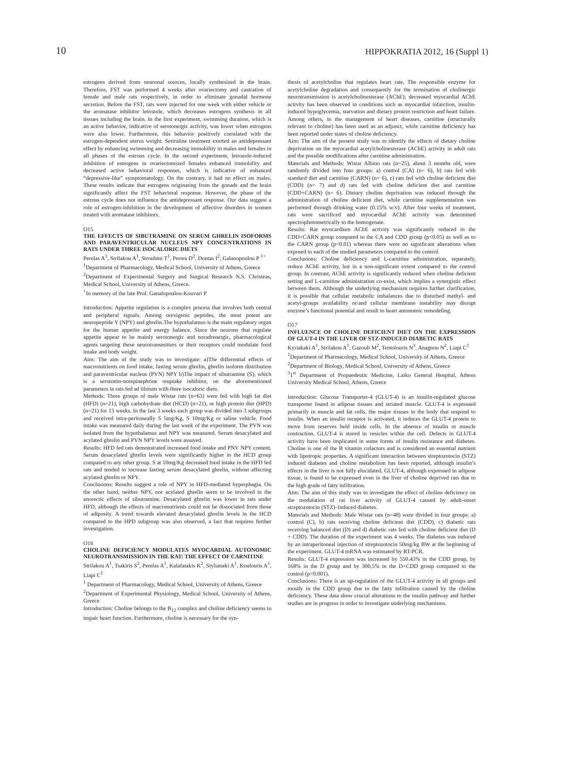10 HIPPOKRATIA 2012, 16 (Suppl 1)
estrogens derived from neuronal sources, locally synthesized in the brain. Therefore, FST was performed 4 weeks after ovariectomy and castration of female and male rats respectively, in order to eliminate gonadal hormone secretion. Before the FST, rats were injected for one week with either vehicle or the aromatase inhibitor letrozole, which decreases estrogens synthesis in all tissues including the brain. In the first experiment, swimming duration, which is an active behavior, indicative of serotonergic activity, was lower when estrogens were also lower. Furthermore, this behavior positively correlated with the estrogen-dependent uterus weight. Sertraline treatment exerted an antidepressant effect by enhancing swimming and decreasing immobility in males and females in all phases of the estrous cycle. In the second experiment, letrozole-induced inhibition of estrogens in ovariectomized females enhanced immobility and decreased active behavioral responses, which is indicative of enhanced “depressive-like” symptomatology. On the contrary, it had no effect on males. These results indicate that estrogens originating from the gonads and the brain significantly affect the FST behavioral response. However, the phase of the estrous cycle does not influence the antidepressant response. Our data suggest a role of estrogen-inhibition in the development of affective disorders in women treated with aromatase inhibitors.
O15
THE EFFECTS OF SIBUTRAMINE ON SERUM GHRELIN ISOFORMS AND PARAVENTRICULAR NUCLEUS NPY CONCENTRATIONS IN RATS UNDER THREE ISOCALORIC DIETS
Perelas A<sup>1</sup>, Strilakou A<sup>1</sup>, Stroubini T<sup>1</sup>, Perrea D<sup>2</sup>, Dontas I<sup>2</sup>, Galanopoulou P <sup>1+</sup>
<sup>1</sup> Department of Pharmacology, Medical School, University of Athens, Greece
<sup>2</sup> Department of Experimental Surgery and Surgical Research N.S. Christeas, Medical School, University of Athens, Greece.
<sup>+</sup>In memory of the late Prof. Ganalopoulou-Kouvari P
Introduction: Appetite regulation is a complex process that involves both central and peripheral signals. Among orexigenic peptides, the most potent are neuropeptide Y (NPY) and ghrelin.The hypothalamus is the main regulatory organ for the human appetite and energy balance. Since the neurons that regulate appetite appear to be mainly serotonergic and noradrenergic, pharmacological agents targeting these neurotransmitters or their receptors could modulate food intake and body weight.
Aim: The aim of the study was to investigate: a)The differential effects of macronutrients on food intake, fasting serum ghrelin, ghrelin isoform distribution and paraventricular nucleus (PVN) NPY b)The impact of sibutramine (S), which is a serotonin-norepinephrine reuptake inhibitor, on the aforementioned parameters in rats fed ad libitum with three isocaloric diets.
Methods: Three groups of male Wistar rats (n=63) were fed with high fat diet (HFD) (n=21), high carbohydrate diet (HCD) (n=21), or high protein diet (HPD) (n=21) for 13 weeks. In the last 3 weeks each group was divided into 3 subgroups and received intra-peritoneally S 5mg/Kg, S 10mg/Kg or saline vehicle. Food intake was measured daily during the last week of the experiment. The PVN was isolated from the hypothalamus and NPY was measured. Serum desacylated and acylated ghrelin and PVN NPY levels were assayed.
Results: HFD fed rats demonstrated increased food intake and PNV NPY content. Serum desacylated ghrelin levels were significantly higher in the HCD group compared to any other group. S at 10mg/Kg decreased food intake in the HFD fed rats and tended to increase fasting serum desacylated ghrelin, without affecting acylated ghrelin or NPY.
Conclusions: Results suggest a role of NPY in HFD-mediated hyperphagia. On the other hand, neither NPY, nor acylated ghrelin seem to be involved in the anorectic effects of sibutramine. Desacylated ghrelin was lower in rats under HFD, although the effects of macronutrients could not be dissociated from those of adiposity. A trend towards elevated desacylated ghrelin levels in the HCD compared to the HPD subgroup was also observed, a fact that requires further investigation.
O16
CHOLINE DEFICIENCY MODULATES MYOCARDIAL AUTONOMIC NEUROTRANSMISSION IN THE RAT: THE EFFECT OF CARNITINE
Strilakou A<sup>1</sup>, Tsakiris S<sup>2</sup>, Perelas A<sup>1</sup>, Kalafatakis K<sup>2</sup>, Stylianaki A<sup>1</sup>, Koulouris A<sup>1</sup>, Liapi C<sup>1</sup>
<sup>1</sup> Department of Pharmacology, Medical School, University of Athens, Greece
<sup>2</sup> Department of Experimental Physiology, Medical School, University of Athens, Greece
Introduction: Choline belongs to the B<sub>12</sub> complex and choline deficiency seems to impair heart function. Furthermore, choline is necessary for the syn-
thesis of acetylcholine that regulates heart rate. The responsible enzyme for acetylcholine degradation and consequently for the termination of cholinergic neurotransmission is acetylcholinesterase (AChE); decreased myocardial AChE activity has been observed in conditions such as myocardial infarction, insulin-induced hypoglycemia, starvation and dietary protein restriction and heart failure. Among others, in the management of heart diseases, carnitine (structurally relevant to choline) has been used as an adjunct, while carnitine deficiency has been reported under states of choline deficiency.
Aim: The aim of the present study was to identify the effects of dietary choline deprivation on the myocardial acetylcholinesterase (AChE) activity in adult rats and the possible modifications after carnitine administration.
Materials and Methods: Wistar Albino rats (n=25), about 3 months old, were randomly divided into four groups: a) control (CA) (n= 6), b) rats fed with standard diet and carnitine (CARN) (n= 6), c) rats fed with choline deficient diet (CDD) (n= 7) and d) rats fed with choline deficient diet and carnitine (CDD+CARN) (n= 6). Dietary choline deprivation was induced through the administration of choline deficient diet, while carnitine supplementation was performed through drinking water (0.15% w/v). After four weeks of treatment, rats were sacrificed and myocardial AChE activity was determined spectrophotometrically to the homogenate.
Results: Rat myocardium AChE activity was significantly reduced in the CDD+CARN group compared to the CA and CDD group (p<0.05) as well as to the CARN group (p<0.01) whereas there were no significant alterations when exposed to each of the studied parameters compared to the control.
Conclusions: Choline deficiency and L-carnitine administration, separately, reduce AChE activity, but in a non-significant extent compared to the control group. In contrast, AChE activity is significantly reduced when choline deficient setting and L-carnitine administration co-exist, which implies a synergistic effect between them. Although the underlying mechanism requires further clarification, it is possible that cellular metabolic imbalances due to disturbed methyl- and acetyl-groups availability or/and cellular membrane instability may disrupt enzyme’s functional potential and result to heart autonomic remodeling.
O17
INFLUENCE OF CHOLINE DEFICIENT DIET ON THE EXPRESSION OF GLUT-4 IN THE LIVER OF STZ-INDUCED DIABETIC RATS
Kyriakaki A<sup>1</sup>, Strilakou A<sup>1</sup>, Gazouli M<sup>2</sup>, Tentolouris N<sup>3</sup>, Anagnou N<sup>2</sup>, Liapi C<sup>1</sup>
<sup>1</sup> Department of Pharmacology, Medical School, University of Athens, Greece
<sup>2</sup> Department of Biology, Medical School, University of Athens, Greece
<sup>3</sup> 1<sup>st</sup> Department of Propaedeutic Medicine, Laiko General Hospital, Athens University Medical School, Athens, Greece
Introduction: Glucose Transporter-4 (GLUT-4) is an insulin-regulated glucose transporter found in adipose tissues and striated muscle. GLUT-4 is expressed primarily in muscle and fat cells, the major tissues in the body that respond to insulin. When an insulin receptor is activated, it induces the GLUT-4 protein to move from reserves held inside cells. In the absence of insulin or muscle contraction, GLUT-4 is stored in vesicles within the cell. Defects in GLUT-4 activity have been implicated in some forms of insulin resistance and diabetes. Choline is one of the B vitamin cofactors and is considered an essential nutrient with lipotropic properties. A significant interaction between streptozotocin (STZ) induced diabetes and choline metabolism has been reported, although insulin’s effects in the liver is not fully elucidated. GLUT-4, although expressed in adipose tissue, is found to be expressed even in the liver of choline deprived rats due to the high grade of fatty infiltration.
Aim: The aim of this study was to investigate the effect of choline deficiency on the modulation of rat liver activity of GLUT-4 caused by adult-onset streptozotocin (STZ)–induced diabetes.
Materials and Methods: Male Wistar rats (n=48) were divided in four groups: a) control (C), b) rats receiving choline deficient diet (CDD), c) diabetic rats receiving balanced diet (D) and d) diabetic rats fed with choline deficient diet (D + CDD). The duration of the experiment was 4 weeks. The diabetes was induced by an intraperitoneal injection of streptozotocin 50mg/kg BW at the beginning of the experiment. GLUT-4 mRNA was estimated by RT-PCR.
Results: GLUT-4 expression was increased by 550.43% in the CDD group, by 168% in the D group and by 300,5% in the D+CDD group compared to the control (p<0.001).
Conclusions: There is an up-regulation of the GLUT-4 activity in all groups and mostly in the CDD group due to the fatty infiltration caused by the choline deficiency. These data show crucial alterations to the insulin pathway and further studies are in progress in order to investigate underlying mechanisms.